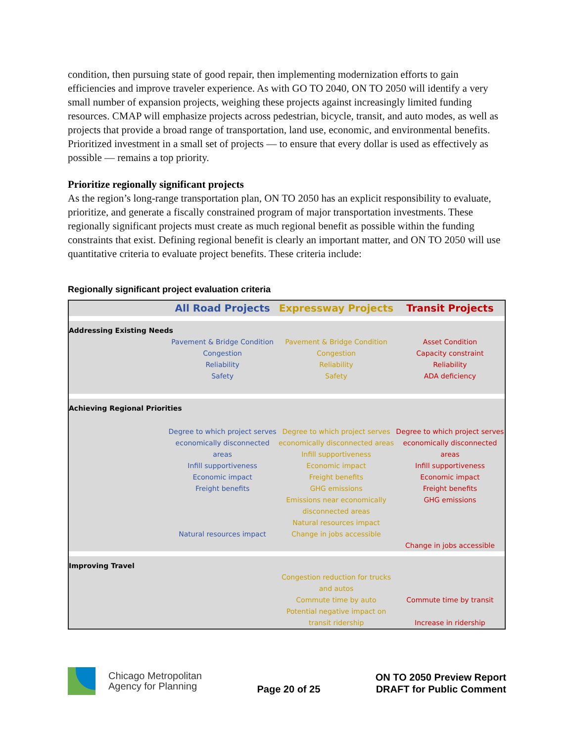condition, then pursuing state of good repair, then implementing modernization efforts to gain efficiencies and improve traveler experience. As with GO TO 2040, ON TO 2050 will identify a very small number of expansion projects, weighing these projects against increasingly limited funding resources. CMAP will emphasize projects across pedestrian, bicycle, transit, and auto modes, as well as projects that provide a broad range of transportation, land use, economic, and environmental benefits. Prioritized investment in a small set of projects — to ensure that every dollar is used as effectively as possible — remains a top priority.
Prioritize regionally significant projects
As the region’s long-range transportation plan, ON TO 2050 has an explicit responsibility to evaluate, prioritize, and generate a fiscally constrained program of major transportation investments. These regionally significant projects must create as much regional benefit as possible within the funding constraints that exist. Defining regional benefit is clearly an important matter, and ON TO 2050 will use quantitative criteria to evaluate project benefits. These criteria include:
Regionally significant project evaluation criteria
| | All Road Projects | Expressway Projects | Transit Projects |
| --- | --- | --- | --- |
| Addressing Existing Needs | | | |
| | Pavement & Bridge Condition Congestion Reliability Safety | Pavement & Bridge Condition Congestion Reliability Safety | Asset Condition Capacity constraint Reliability ADA deficiency |
| Achieving Regional Priorities | | | |
| | Degree to which project serves economically disconnected areas Infill supportiveness Economic impact Freight benefits Natural resources impact | Degree to which project serves economically disconnected areas Infill supportiveness Economic impact Freight benefits GHG emissions Emissions near economically disconnected areas Natural resources impact Change in jobs accessible | Degree to which project serves economically disconnected areas Infill supportiveness Economic impact Freight benefits GHG emissions Change in jobs accessible |
| Improving Travel | | | |
| | | Congestion reduction for trucks and autos Commute time by auto Potential negative impact on transit ridership | Commute time by transit Increase in ridership |
Chicago Metropolitan
Agency for Planning
Page 20 of 25
ON TO 2050 Preview Report
DRAFT for Public Comment